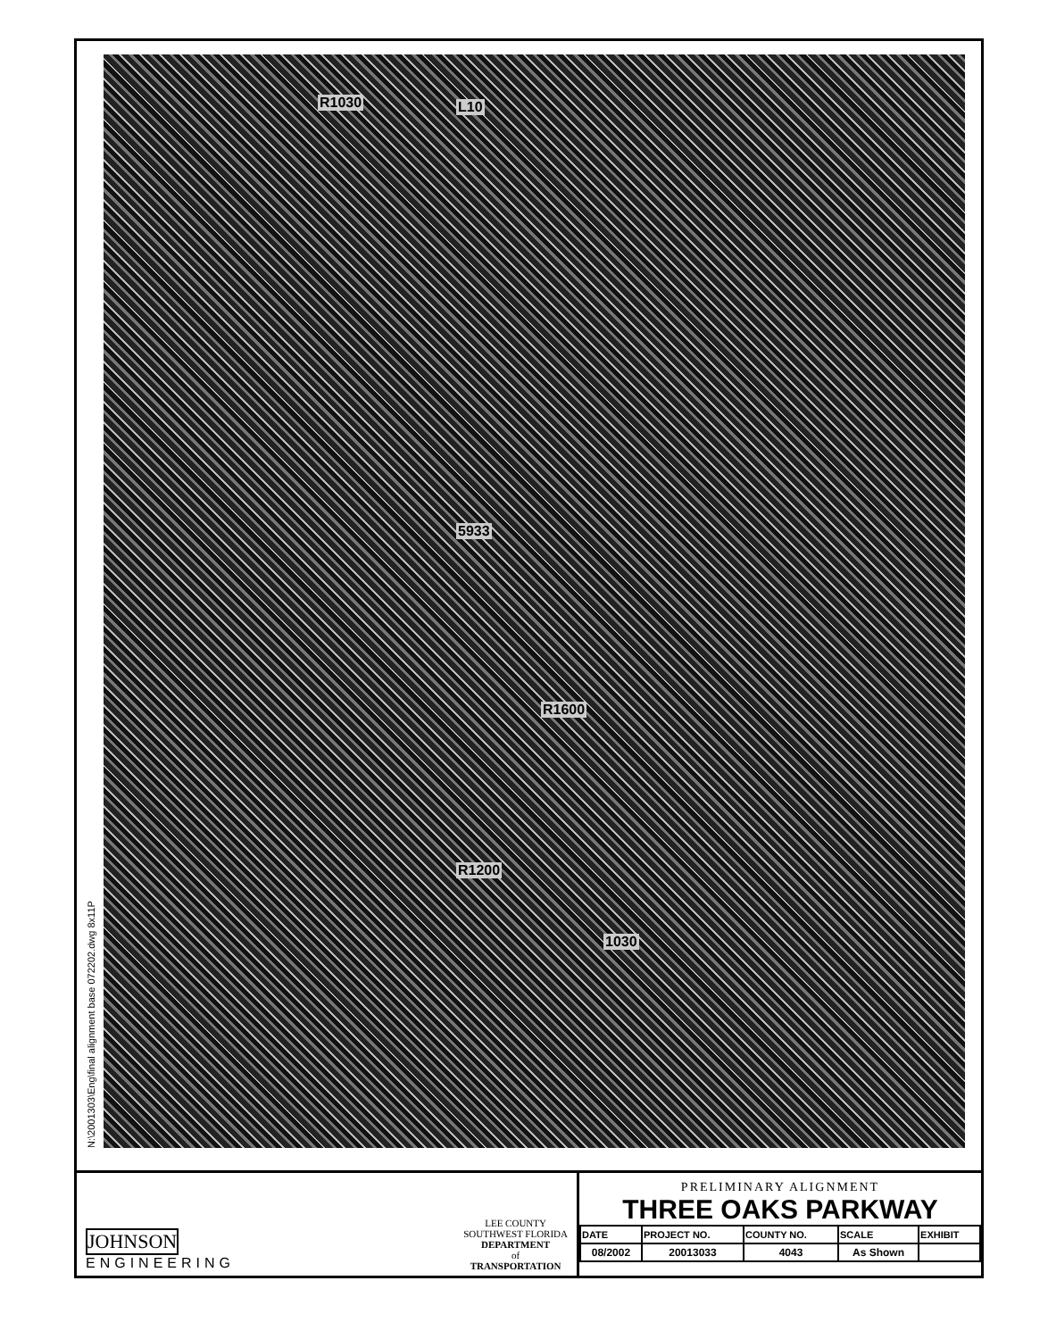R1030 L10
5933
R1600
R1200
1030
N:\2001303\Eng\final alignment base 072202.dwg 8x11P
JOHNSON
ENGINEERING
LEE COUNTY
SOUTHWEST FLORIDA
DEPARTMENT
of
TRANSPORTATION
PRELIMINARY ALIGNMENT
THREE OAKS PARKWAY
| DATE | PROJECT NO. | COUNTY NO. | SCALE | EXHIBIT |
| --- | --- | --- | --- | --- |
| 08/2002 | 20013033 | 4043 | As Shown | |